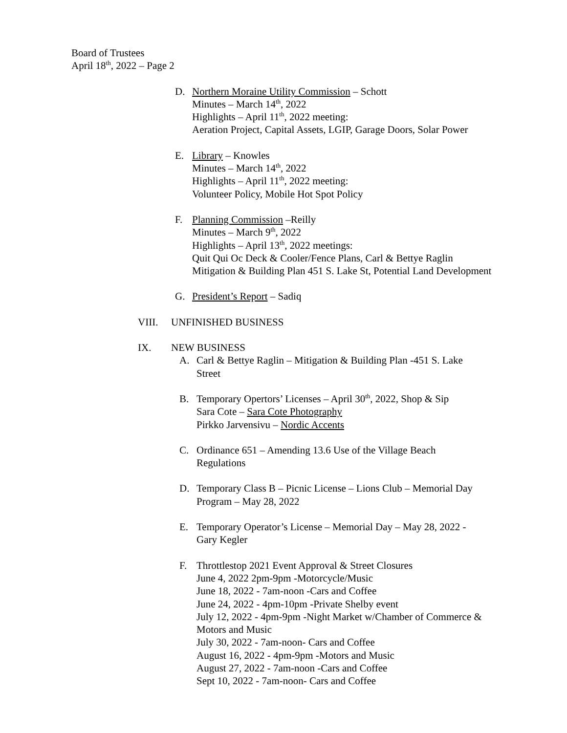Board of Trustees
April 18<sup>th</sup>, 2022 – Page 2
D. Northern Moraine Utility Commission – Schott
Minutes – March 14<sup>th</sup>, 2022
Highlights – April 11<sup>th</sup>, 2022 meeting:
Aeration Project, Capital Assets, LGIP, Garage Doors, Solar Power
E. Library – Knowles
Minutes – March 14<sup>th</sup>, 2022
Highlights – April 11<sup>th</sup>, 2022 meeting:
Volunteer Policy, Mobile Hot Spot Policy
F. Planning Commission –Reilly
Minutes – March 9<sup>th</sup>, 2022
Highlights – April 13<sup>th</sup>, 2022 meetings:
Quit Qui Oc Deck & Cooler/Fence Plans, Carl & Bettye Raglin
Mitigation & Building Plan 451 S. Lake St, Potential Land Development
G. President’s Report – Sadiq
VIII. UNFINISHED BUSINESS
IX. NEW BUSINESS
A. Carl & Bettye Raglin – Mitigation & Building Plan -451 S. Lake
Street
B. Temporary Opertors’ Licenses – April 30<sup>th</sup>, 2022, Shop & Sip
Sara Cote – Sara Cote Photography
Pirkko Jarvensivu – Nordic Accents
C. Ordinance 651 – Amending 13.6 Use of the Village Beach
Regulations
D. Temporary Class B – Picnic License – Lions Club – Memorial Day
Program – May 28, 2022
E. Temporary Operator’s License – Memorial Day – May 28, 2022 -
Gary Kegler
F. Throttlestop 2021 Event Approval & Street Closures
June 4, 2022 2pm-9pm -Motorcycle/Music
June 18, 2022 - 7am-noon -Cars and Coffee
June 24, 2022 - 4pm-10pm -Private Shelby event
July 12, 2022 - 4pm-9pm -Night Market w/Chamber of Commerce &
Motors and Music
July 30, 2022 - 7am-noon- Cars and Coffee
August 16, 2022 - 4pm-9pm -Motors and Music
August 27, 2022 - 7am-noon -Cars and Coffee
Sept 10, 2022 - 7am-noon- Cars and Coffee